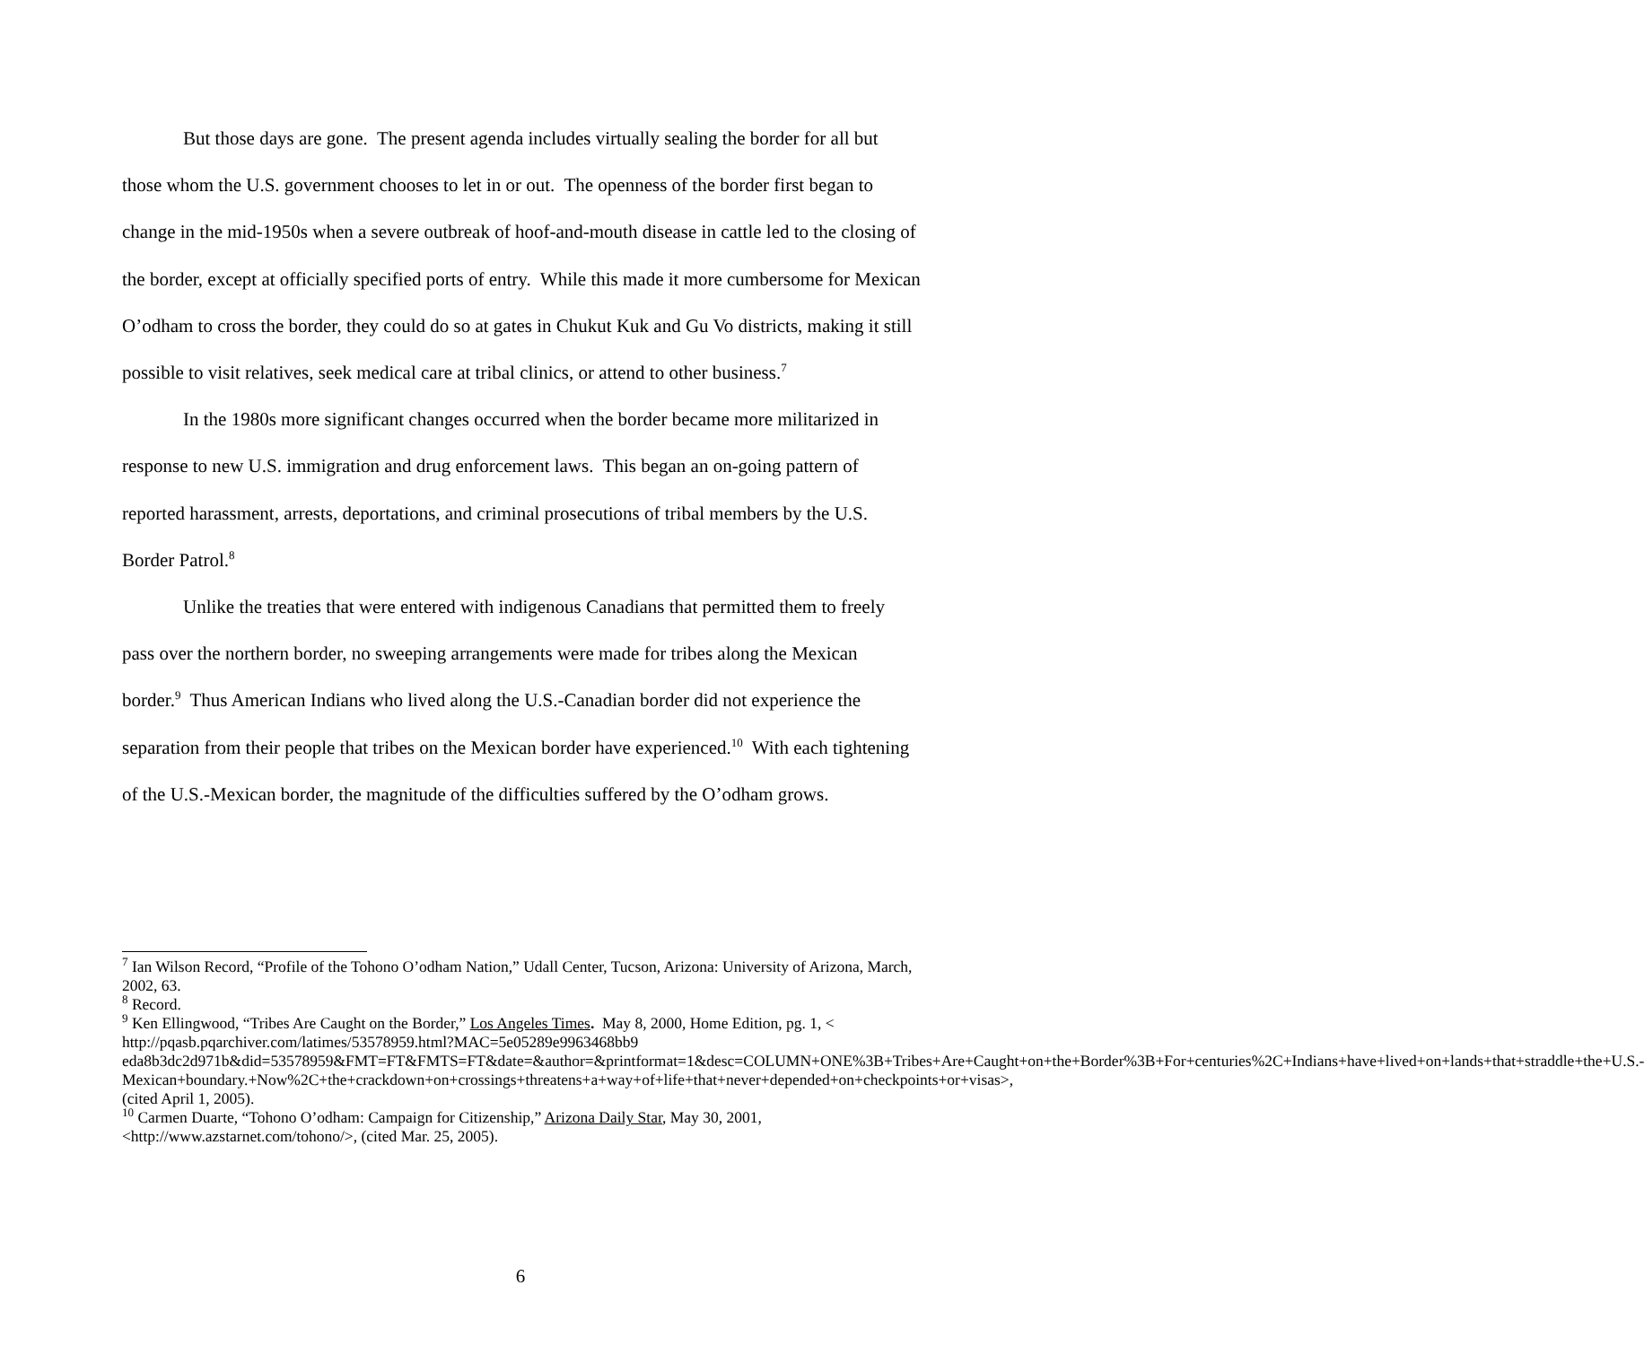But those days are gone. The present agenda includes virtually sealing the border for all but those whom the U.S. government chooses to let in or out. The openness of the border first began to change in the mid-1950s when a severe outbreak of hoof-and-mouth disease in cattle led to the closing of the border, except at officially specified ports of entry. While this made it more cumbersome for Mexican O’odham to cross the border, they could do so at gates in Chukut Kuk and Gu Vo districts, making it still possible to visit relatives, seek medical care at tribal clinics, or attend to other business.<sup>7</sup>
In the 1980s more significant changes occurred when the border became more militarized in response to new U.S. immigration and drug enforcement laws. This began an on-going pattern of reported harassment, arrests, deportations, and criminal prosecutions of tribal members by the U.S. Border Patrol.<sup>8</sup>
Unlike the treaties that were entered with indigenous Canadians that permitted them to freely pass over the northern border, no sweeping arrangements were made for tribes along the Mexican border.<sup>9</sup> Thus American Indians who lived along the U.S.-Canadian border did not experience the separation from their people that tribes on the Mexican border have experienced.<sup>10</sup> With each tightening of the U.S.-Mexican border, the magnitude of the difficulties suffered by the O’odham grows.
<sup>7</sup> Ian Wilson Record, “Profile of the Tohono O’odham Nation,” Udall Center, Tucson, Arizona: University of Arizona, March, 2002, 63.
<sup>8</sup> Record.
<sup>9</sup> Ken Ellingwood, “Tribes Are Caught on the Border,” Los Angeles Times. May 8, 2000, Home Edition, pg. 1, < http://pqasb.pqarchiver.com/latimes/53578959.html?MAC=5e05289e9963468bb9 eda8b3dc2d971b&did=53578959&FMT=FT&FMTS=FT&date=&author=&printformat=1&desc=COLUMN+ONE%3B+Tribes+Are+Caught+on+the+Border%3B+For+centuries%2C+Indians+have+lived+on+lands+that+straddle+the+U.S.-Mexican+boundary.+Now%2C+the+crackdown+on+crossings+threatens+a+way+of+life+that+never+depended+on+checkpoints+or+visas>, (cited April 1, 2005).
<sup>10</sup> Carmen Duarte, “Tohono O’odham: Campaign for Citizenship,” Arizona Daily Star, May 30, 2001, <http://www.azstarnet.com/tohono/>, (cited Mar. 25, 2005).
6